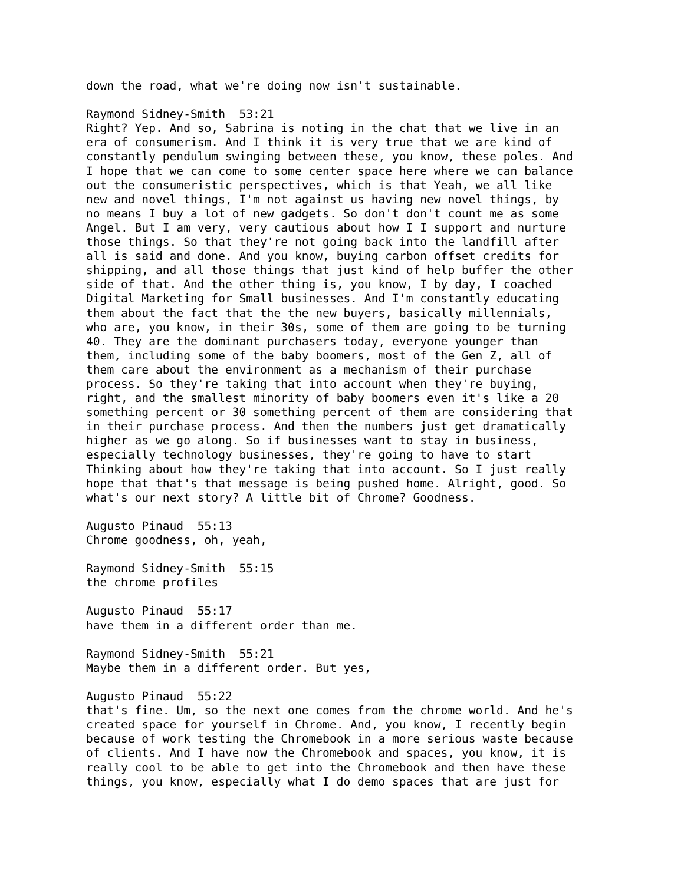down the road, what we're doing now isn't sustainable. Raymond Sidney-Smith 53:21 Right? Yep. And so, Sabrina is noting in the chat that we live in an era of consumerism. And I think it is very true that we are kind of constantly pendulum swinging between these, you know, these poles. And I hope that we can come to some center space here where we can balance out the consumeristic perspectives, which is that Yeah, we all like new and novel things, I'm not against us having new novel things, by no means I buy a lot of new gadgets. So don't don't count me as some Angel. But I am very, very cautious about how I I support and nurture those things. So that they're not going back into the landfill after all is said and done. And you know, buying carbon offset credits for shipping, and all those things that just kind of help buffer the other side of that. And the other thing is, you know, I by day, I coached Digital Marketing for Small businesses. And I'm constantly educating them about the fact that the the new buyers, basically millennials, who are, you know, in their 30s, some of them are going to be turning 40. They are the dominant purchasers today, everyone younger than them, including some of the baby boomers, most of the Gen Z, all of them care about the environment as a mechanism of their purchase process. So they're taking that into account when they're buying, right, and the smallest minority of baby boomers even it's like a 20 something percent or 30 something percent of them are considering that in their purchase process. And then the numbers just get dramatically higher as we go along. So if businesses want to stay in business, especially technology businesses, they're going to have to start Thinking about how they're taking that into account. So I just really hope that that's that message is being pushed home. Alright, good. So what's our next story? A little bit of Chrome? Goodness. Augusto Pinaud 55:13 Chrome goodness, oh, yeah, Raymond Sidney-Smith 55:15 the chrome profiles Augusto Pinaud 55:17 have them in a different order than me. Raymond Sidney-Smith 55:21 Maybe them in a different order. But yes, Augusto Pinaud 55:22 that's fine. Um, so the next one comes from the chrome world. And he's created space for yourself in Chrome. And, you know, I recently begin because of work testing the Chromebook in a more serious waste because of clients. And I have now the Chromebook and spaces, you know, it is really cool to be able to get into the Chromebook and then have these things, you know, especially what I do demo spaces that are just for